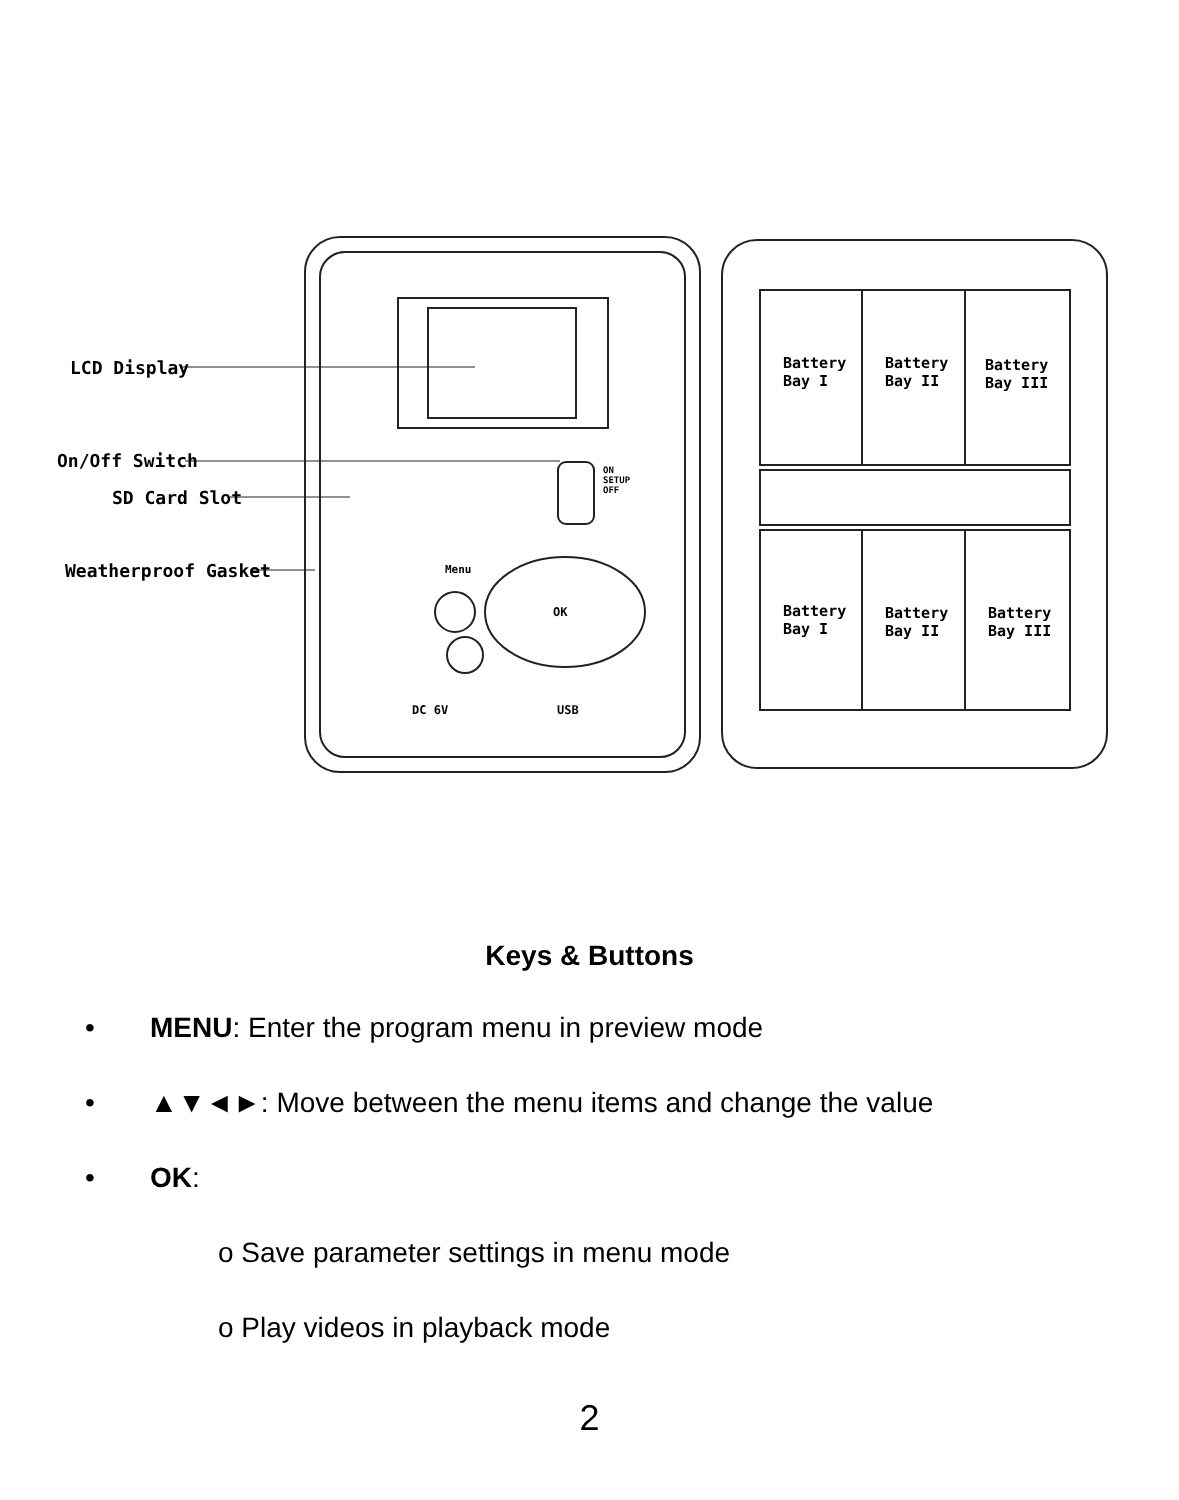LCD Display
On/Off Switch
SD Card Slot
Weatherproof Gasket
Battery
Bay I
Battery
Bay II
Battery
Bay III
Battery
Bay I
Battery
Bay II
Battery
Bay III
Menu
OK
DC 6V USB
ON
SETUP
OFF
Keys & Buttons
• MENU: Enter the program menu in preview mode
• ▲▼◄►: Move between the menu items and change the value
• OK:
o Save parameter settings in menu mode
o Play videos in playback mode
2